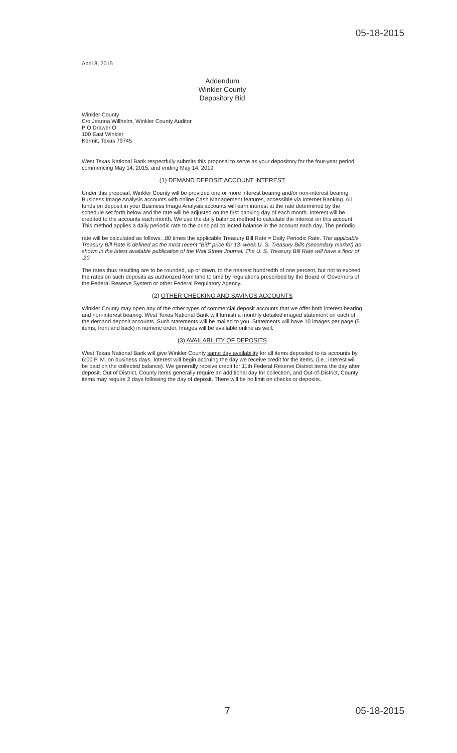05-18-2015
April 8, 2015
Addendum
Winkler County
Depository Bid
Winkler County
C/o Jeanna Willhelm, Winkler County Auditor
P O Drawer O
100 East Winkler
Kermit, Texas 79745
West Texas National Bank respectfully submits this proposal to serve as your depository for the four-year period commencing May 14, 2015, and ending May 14, 2019.
(1) DEMAND DEPOSIT ACCOUNT INTEREST
Under this proposal, Winkler County will be provided one or more interest bearing and/or non-interest bearing Business Image Analysis accounts with online Cash Management features, accessible via Internet Banking. All funds on deposit in your Business Image Analysis accounts will earn interest at the rate determined by the schedule set forth below and the rate will be adjusted on the first banking day of each month. Interest will be credited to the accounts each month. We use the daily balance method to calculate the interest on this account. This method applies a daily periodic rate to the principal collected balance in the account each day. The periodic
rate will be calculated as follows: .80 times the applicable Treasury Bill Rate = Daily Periodic Rate. The applicable Treasury Bill Rate is defined as the most recent "Bid" price for 13- week U. S. Treasury Bills (secondary market) as shown in the latest available publication of the Wall Street Journal. The U. S. Treasury Bill Rate will have a floor of .20.
The rates thus resulting are to be rounded, up or down, to the nearest hundredth of one percent, but not to exceed the rates on such deposits as authorized from time to time by regulations prescribed by the Board of Governors of the Federal Reserve System or other Federal Regulatory Agency.
(2) OTHER CHECKING AND SAVINGS ACCOUNTS
Winkler County may open any of the other types of commercial deposit accounts that we offer both interest bearing and non-interest bearing. West Texas National Bank will furnish a monthly detailed imaged statement on each of the demand deposit accounts. Such statements will be mailed to you. Statements will have 10 images per page (5 items, front and back) in numeric order. Images will be available online as well.
(3) AVAILABILITY OF DEPOSITS
West Texas National Bank will give Winkler County same day availability for all items deposited to its accounts by 6:00 P. M. on business days. Interest will begin accruing the day we receive credit for the items, (i.e., interest will be paid on the collected balance). We generally receive credit for 11th Federal Reserve District items the day after deposit. Out of District, County items generally require an additional day for collection, and Out-of-District, County items may require 2 days following the day of deposit. There will be no limit on checks or deposits.
7 05-18-2015